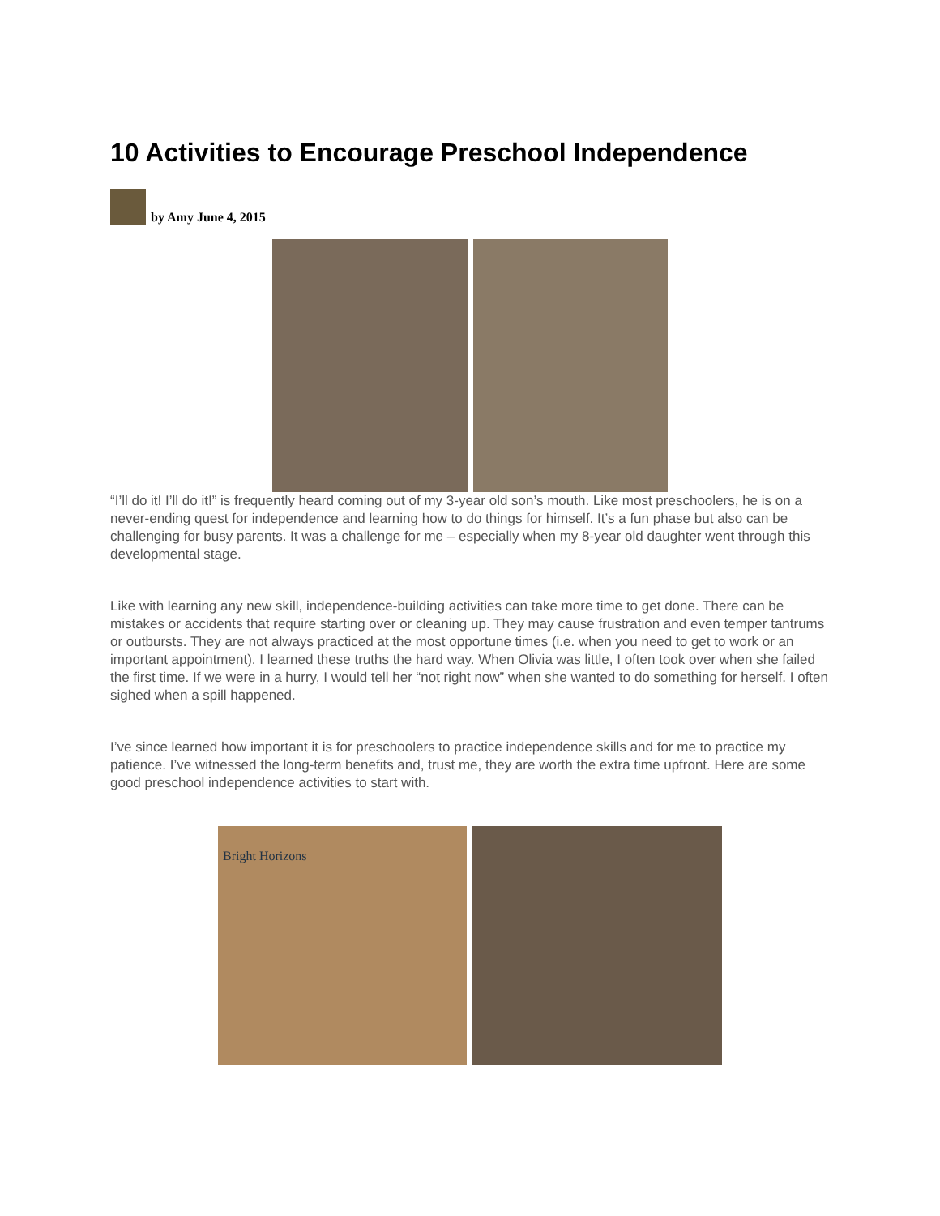10 Activities to Encourage Preschool Independence
by Amy June 4, 2015
“I’ll do it! I’ll do it!” is frequently heard coming out of my 3-year old son’s mouth. Like most preschoolers, he is on a never-ending quest for independence and learning how to do things for himself. It’s a fun phase but also can be challenging for busy parents. It was a challenge for me – especially when my 8-year old daughter went through this developmental stage.
Like with learning any new skill, independence-building activities can take more time to get done. There can be mistakes or accidents that require starting over or cleaning up. They may cause frustration and even temper tantrums or outbursts. They are not always practiced at the most opportune times (i.e. when you need to get to work or an important appointment). I learned these truths the hard way. When Olivia was little, I often took over when she failed the first time. If we were in a hurry, I would tell her “not right now” when she wanted to do something for herself. I often sighed when a spill happened.
I’ve since learned how important it is for preschoolers to practice independence skills and for me to practice my patience. I’ve witnessed the long-term benefits and, trust me, they are worth the extra time upfront. Here are some good preschool independence activities to start with.
Bright Horizons